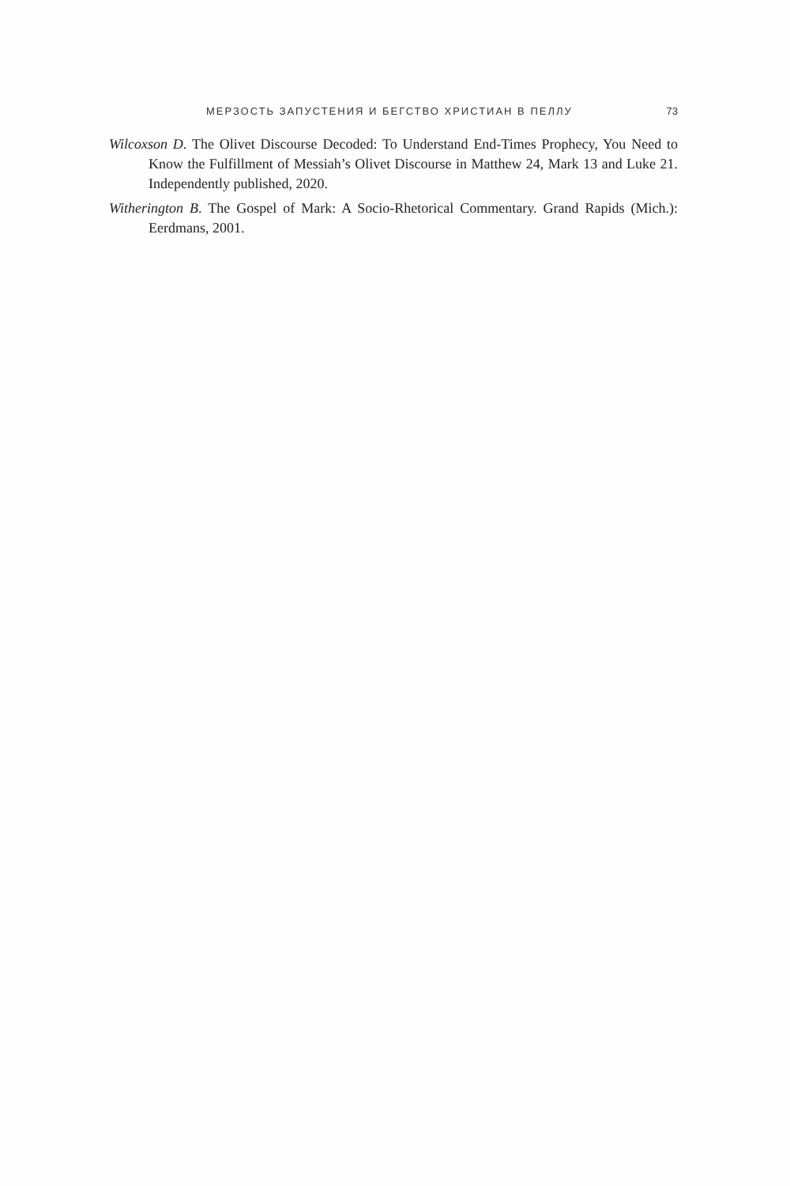МЕРЗОСТЬ ЗАПУСТЕНИЯ И БЕГСТВО ХРИСТИАН В ПЕЛЛУ 73
Wilcoxson D. The Olivet Discourse Decoded: To Understand End-Times Prophecy, You Need to Know the Fulfillment of Messiah’s Olivet Discourse in Matthew 24, Mark 13 and Luke 21. Independently published, 2020.
Witherington B. The Gospel of Mark: A Socio-Rhetorical Commentary. Grand Rapids (Mich.): Eerdmans, 2001.